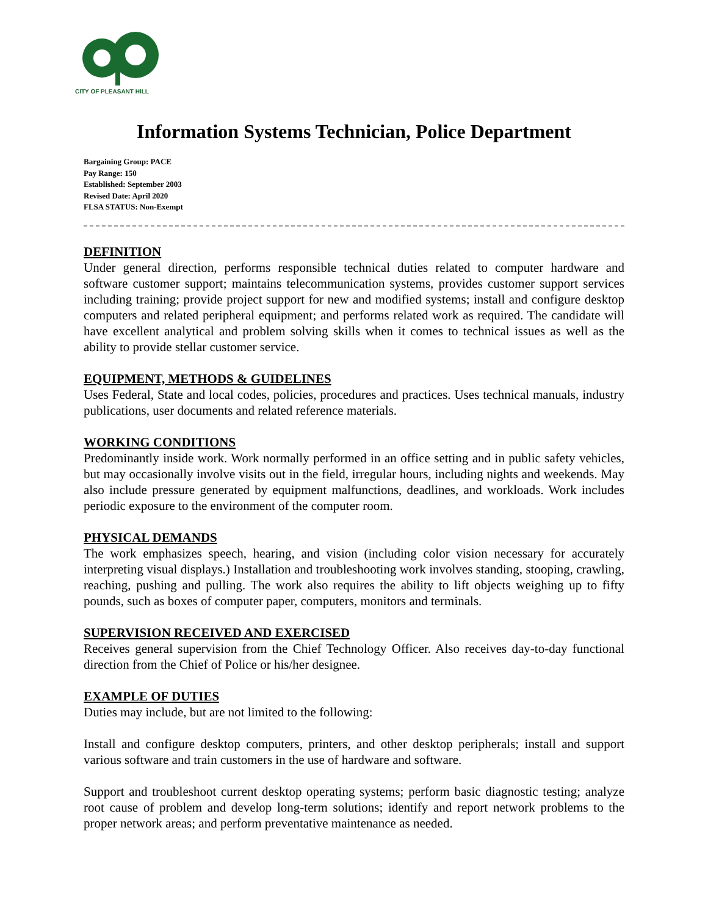CITY OF PLEASANT HILL
Information Systems Technician, Police Department
Bargaining Group: PACE
Pay Range: 150
Established: September 2003
Revised Date: April 2020
FLSA STATUS: Non-Exempt
DEFINITION
Under general direction, performs responsible technical duties related to computer hardware and software customer support; maintains telecommunication systems, provides customer support services including training; provide project support for new and modified systems; install and configure desktop computers and related peripheral equipment; and performs related work as required. The candidate will have excellent analytical and problem solving skills when it comes to technical issues as well as the ability to provide stellar customer service.
EQUIPMENT, METHODS & GUIDELINES
Uses Federal, State and local codes, policies, procedures and practices. Uses technical manuals, industry publications, user documents and related reference materials.
WORKING CONDITIONS
Predominantly inside work. Work normally performed in an office setting and in public safety vehicles, but may occasionally involve visits out in the field, irregular hours, including nights and weekends. May also include pressure generated by equipment malfunctions, deadlines, and workloads. Work includes periodic exposure to the environment of the computer room.
PHYSICAL DEMANDS
The work emphasizes speech, hearing, and vision (including color vision necessary for accurately interpreting visual displays.) Installation and troubleshooting work involves standing, stooping, crawling, reaching, pushing and pulling. The work also requires the ability to lift objects weighing up to fifty pounds, such as boxes of computer paper, computers, monitors and terminals.
SUPERVISION RECEIVED AND EXERCISED
Receives general supervision from the Chief Technology Officer. Also receives day-to-day functional direction from the Chief of Police or his/her designee.
EXAMPLE OF DUTIES
Duties may include, but are not limited to the following:
Install and configure desktop computers, printers, and other desktop peripherals; install and support various software and train customers in the use of hardware and software.
Support and troubleshoot current desktop operating systems; perform basic diagnostic testing; analyze root cause of problem and develop long-term solutions; identify and report network problems to the proper network areas; and perform preventative maintenance as needed.